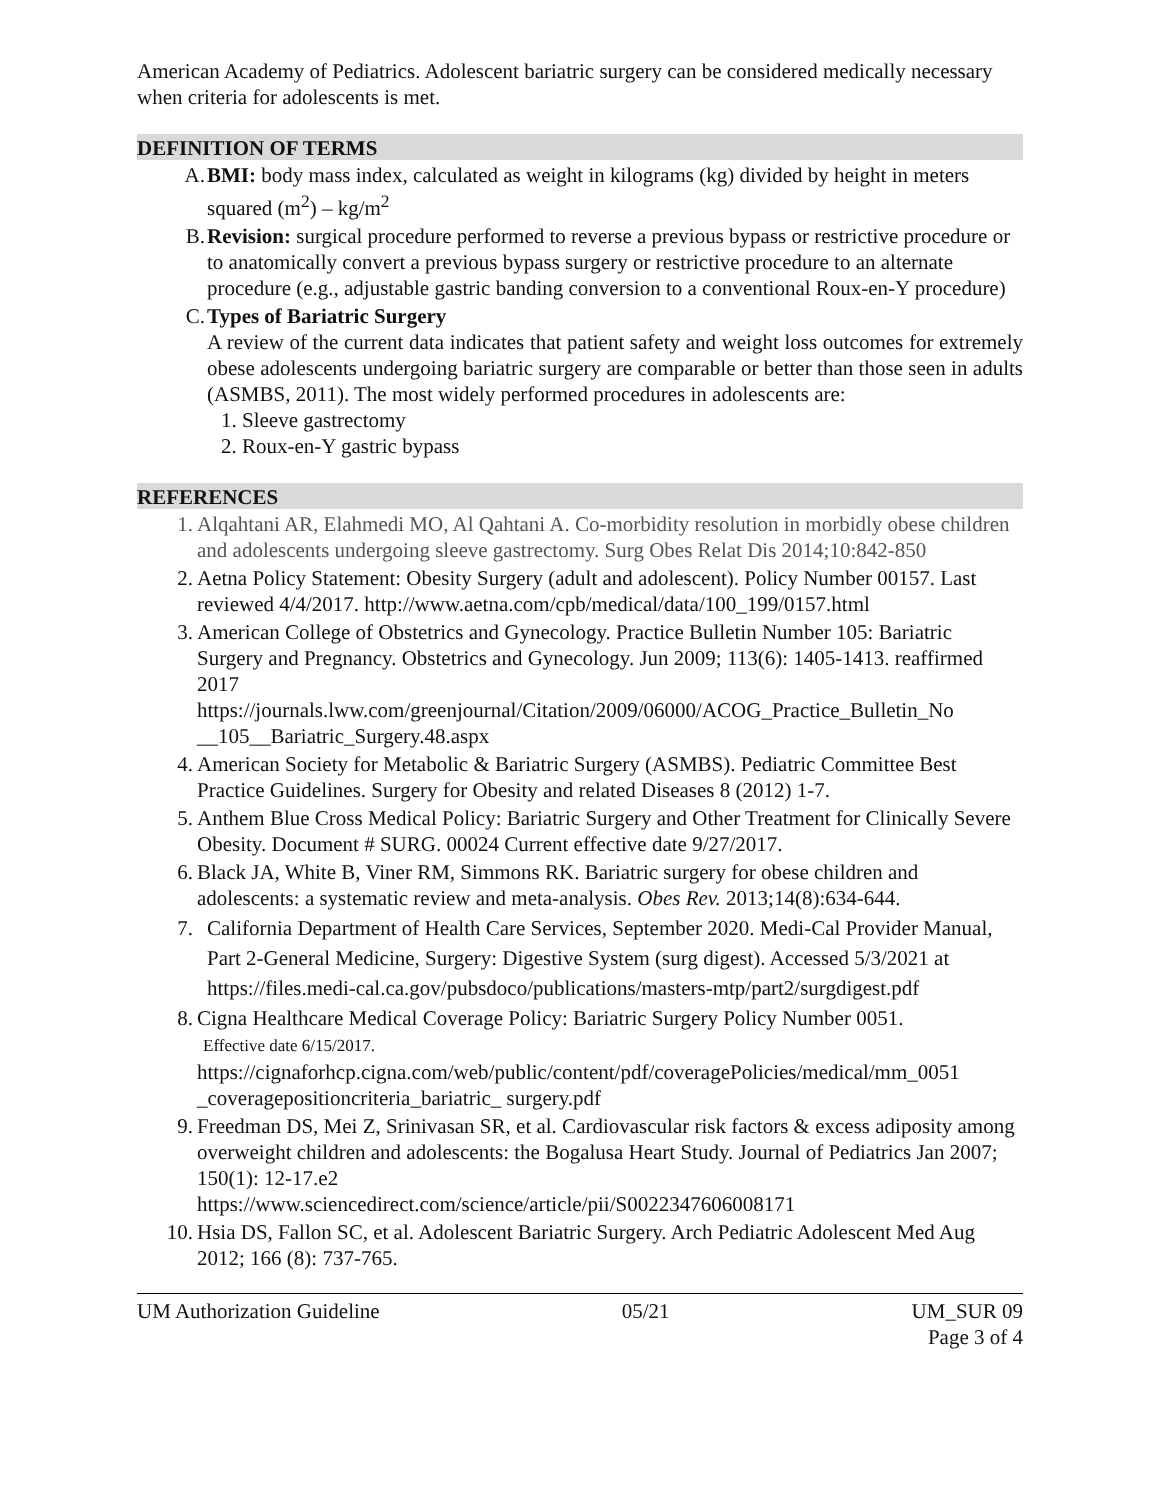American Academy of Pediatrics. Adolescent bariatric surgery can be considered medically necessary when criteria for adolescents is met.
DEFINITION OF TERMS
A. BMI: body mass index, calculated as weight in kilograms (kg) divided by height in meters squared (m<sup>2</sup>) – kg/m<sup>2</sup>
B. Revision: surgical procedure performed to reverse a previous bypass or restrictive procedure or to anatomically convert a previous bypass surgery or restrictive procedure to an alternate procedure (e.g., adjustable gastric banding conversion to a conventional Roux-en-Y procedure)
C. Types of Bariatric Surgery
A review of the current data indicates that patient safety and weight loss outcomes for extremely obese adolescents undergoing bariatric surgery are comparable or better than those seen in adults (ASMBS, 2011). The most widely performed procedures in adolescents are:
1. Sleeve gastrectomy
2. Roux-en-Y gastric bypass
REFERENCES
1. Alqahtani AR, Elahmedi MO, Al Qahtani A. Co-morbidity resolution in morbidly obese children and adolescents undergoing sleeve gastrectomy. Surg Obes Relat Dis 2014;10:842-850
2. Aetna Policy Statement: Obesity Surgery (adult and adolescent). Policy Number 00157. Last reviewed 4/4/2017. http://www.aetna.com/cpb/medical/data/100_199/0157.html
3. American College of Obstetrics and Gynecology. Practice Bulletin Number 105: Bariatric Surgery and Pregnancy. Obstetrics and Gynecology. Jun 2009; 113(6): 1405-1413. reaffirmed 2017
https://journals.lww.com/greenjournal/Citation/2009/06000/ACOG_Practice_Bulletin_No __105__Bariatric_Surgery.48.aspx
4. American Society for Metabolic & Bariatric Surgery (ASMBS). Pediatric Committee Best Practice Guidelines. Surgery for Obesity and related Diseases 8 (2012) 1-7.
5. Anthem Blue Cross Medical Policy: Bariatric Surgery and Other Treatment for Clinically Severe Obesity. Document # SURG. 00024 Current effective date 9/27/2017.
6. Black JA, White B, Viner RM, Simmons RK. Bariatric surgery for obese children and adolescents: a systematic review and meta-analysis. Obes Rev. 2013;14(8):634-644.
7. California Department of Health Care Services, September 2020. Medi-Cal Provider Manual, Part 2-General Medicine, Surgery: Digestive System (surg digest). Accessed 5/3/2021 at https://files.medi-cal.ca.gov/pubsdoco/publications/masters-mtp/part2/surgdigest.pdf
8. Cigna Healthcare Medical Coverage Policy: Bariatric Surgery Policy Number 0051.
Effective date 6/15/2017.
https://cignaforhcp.cigna.com/web/public/content/pdf/coveragePolicies/medical/mm_0051 _coveragepositioncriteria_bariatric_ surgery.pdf
9. Freedman DS, Mei Z, Srinivasan SR, et al. Cardiovascular risk factors & excess adiposity among overweight children and adolescents: the Bogalusa Heart Study. Journal of Pediatrics Jan 2007; 150(1): 12-17.e2
https://www.sciencedirect.com/science/article/pii/S0022347606008171
10. Hsia DS, Fallon SC, et al. Adolescent Bariatric Surgery. Arch Pediatric Adolescent Med Aug 2012; 166 (8): 737-765.
UM Authorization Guideline 05/21 UM_SUR 09
Page 3 of 4